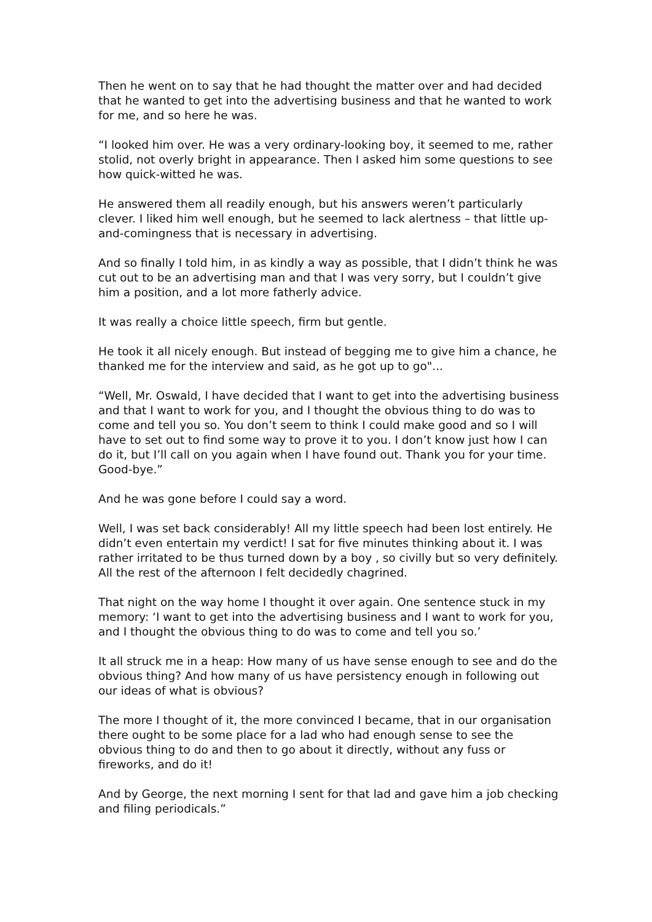Then he went on to say that he had thought the matter over and had decided that he wanted to get into the advertising business and that he wanted to work for me, and so here he was.
“I looked him over. He was a very ordinary-looking boy, it seemed to me, rather stolid, not overly bright in appearance. Then I asked him some questions to see how quick-witted he was.
He answered them all readily enough, but his answers weren’t particularly clever. I liked him well enough, but he seemed to lack alertness – that little up-and-comingness that is necessary in advertising.
And so finally I told him, in as kindly a way as possible, that I didn’t think he was cut out to be an advertising man and that I was very sorry, but I couldn’t give him a position, and a lot more fatherly advice.
It was really a choice little speech, firm but gentle.
He took it all nicely enough. But instead of begging me to give him a chance, he thanked me for the interview and said, as he got up to go"...
“Well, Mr. Oswald, I have decided that I want to get into the advertising business and that I want to work for you, and I thought the obvious thing to do was to come and tell you so. You don’t seem to think I could make good and so I will have to set out to find some way to prove it to you. I don’t know just how I can do it, but I’ll call on you again when I have found out. Thank you for your time. Good-bye.”
And he was gone before I could say a word.
Well, I was set back considerably! All my little speech had been lost entirely. He didn’t even entertain my verdict! I sat for five minutes thinking about it. I was rather irritated to be thus turned down by a boy , so civilly but so very definitely. All the rest of the afternoon I felt decidedly chagrined.
That night on the way home I thought it over again. One sentence stuck in my memory: ‘I want to get into the advertising business and I want to work for you, and I thought the obvious thing to do was to come and tell you so.’
It all struck me in a heap: How many of us have sense enough to see and do the obvious thing? And how many of us have persistency enough in following out our ideas of what is obvious?
The more I thought of it, the more convinced I became, that in our organisation there ought to be some place for a lad who had enough sense to see the obvious thing to do and then to go about it directly, without any fuss or fireworks, and do it!
And by George, the next morning I sent for that lad and gave him a job checking and filing periodicals.”